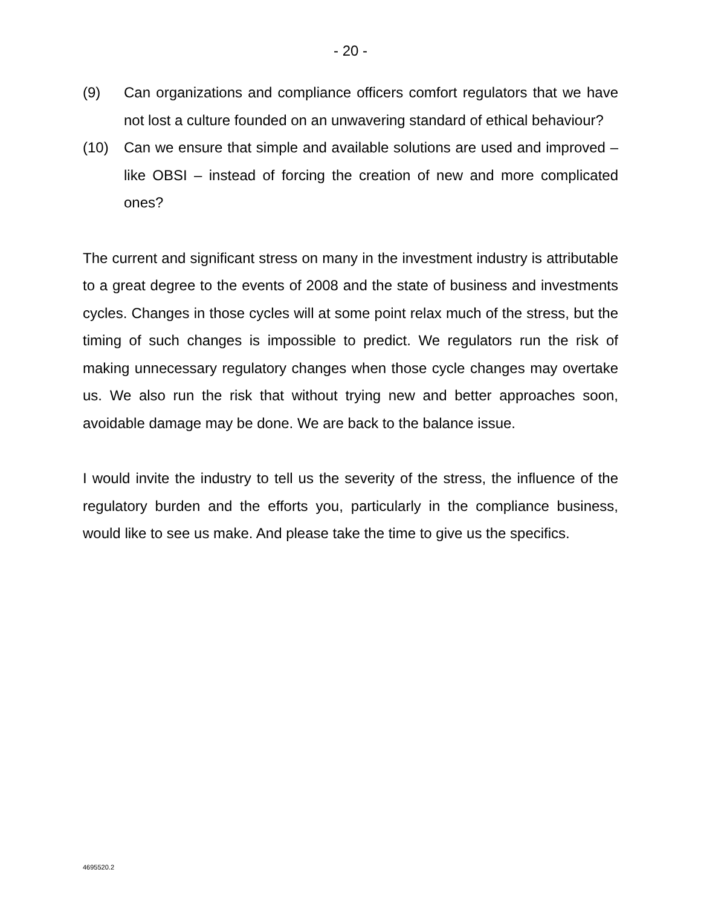- 20 -
(9) Can organizations and compliance officers comfort regulators that we have not lost a culture founded on an unwavering standard of ethical behaviour?
(10) Can we ensure that simple and available solutions are used and improved – like OBSI – instead of forcing the creation of new and more complicated ones?
The current and significant stress on many in the investment industry is attributable to a great degree to the events of 2008 and the state of business and investments cycles. Changes in those cycles will at some point relax much of the stress, but the timing of such changes is impossible to predict. We regulators run the risk of making unnecessary regulatory changes when those cycle changes may overtake us. We also run the risk that without trying new and better approaches soon, avoidable damage may be done. We are back to the balance issue.
I would invite the industry to tell us the severity of the stress, the influence of the regulatory burden and the efforts you, particularly in the compliance business, would like to see us make. And please take the time to give us the specifics.
4695520.2